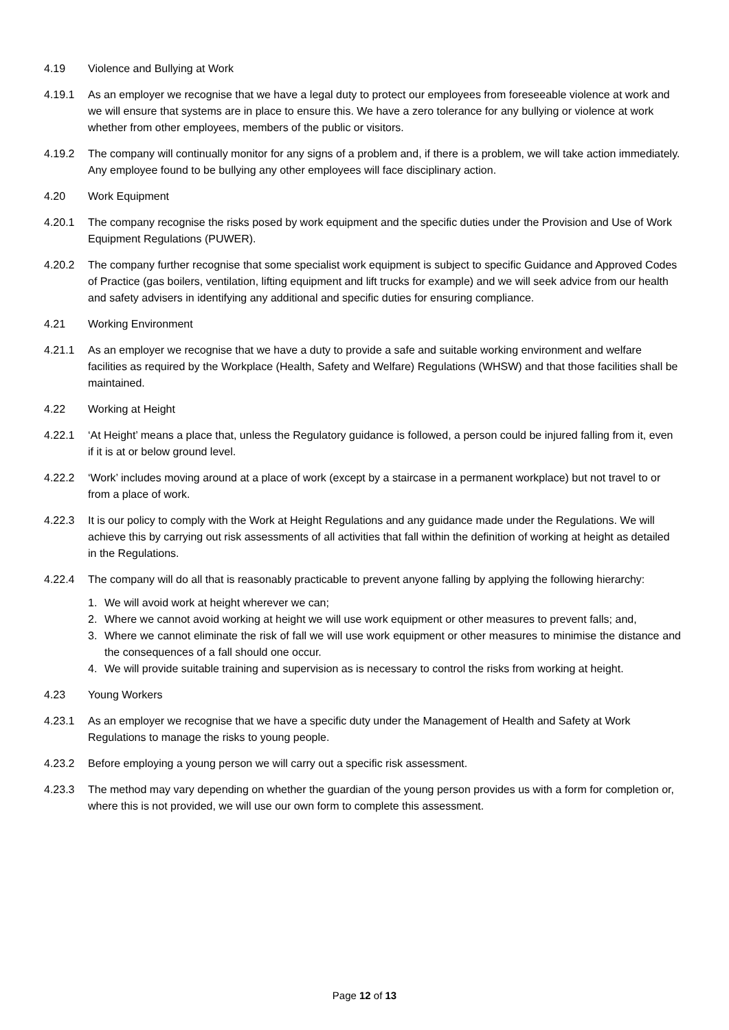4.19 Violence and Bullying at Work
4.19.1 As an employer we recognise that we have a legal duty to protect our employees from foreseeable violence at work and we will ensure that systems are in place to ensure this. We have a zero tolerance for any bullying or violence at work whether from other employees, members of the public or visitors.
4.19.2 The company will continually monitor for any signs of a problem and, if there is a problem, we will take action immediately. Any employee found to be bullying any other employees will face disciplinary action.
4.20 Work Equipment
4.20.1 The company recognise the risks posed by work equipment and the specific duties under the Provision and Use of Work Equipment Regulations (PUWER).
4.20.2 The company further recognise that some specialist work equipment is subject to specific Guidance and Approved Codes of Practice (gas boilers, ventilation, lifting equipment and lift trucks for example) and we will seek advice from our health and safety advisers in identifying any additional and specific duties for ensuring compliance.
4.21 Working Environment
4.21.1 As an employer we recognise that we have a duty to provide a safe and suitable working environment and welfare facilities as required by the Workplace (Health, Safety and Welfare) Regulations (WHSW) and that those facilities shall be maintained.
4.22 Working at Height
4.22.1 ‘At Height’ means a place that, unless the Regulatory guidance is followed, a person could be injured falling from it, even if it is at or below ground level.
4.22.2 ‘Work’ includes moving around at a place of work (except by a staircase in a permanent workplace) but not travel to or from a place of work.
4.22.3 It is our policy to comply with the Work at Height Regulations and any guidance made under the Regulations. We will achieve this by carrying out risk assessments of all activities that fall within the definition of working at height as detailed in the Regulations.
4.22.4 The company will do all that is reasonably practicable to prevent anyone falling by applying the following hierarchy:
1. We will avoid work at height wherever we can;
2. Where we cannot avoid working at height we will use work equipment or other measures to prevent falls; and,
3. Where we cannot eliminate the risk of fall we will use work equipment or other measures to minimise the distance and the consequences of a fall should one occur.
4. We will provide suitable training and supervision as is necessary to control the risks from working at height.
4.23 Young Workers
4.23.1 As an employer we recognise that we have a specific duty under the Management of Health and Safety at Work Regulations to manage the risks to young people.
4.23.2 Before employing a young person we will carry out a specific risk assessment.
4.23.3 The method may vary depending on whether the guardian of the young person provides us with a form for completion or, where this is not provided, we will use our own form to complete this assessment.
Page 12 of 13